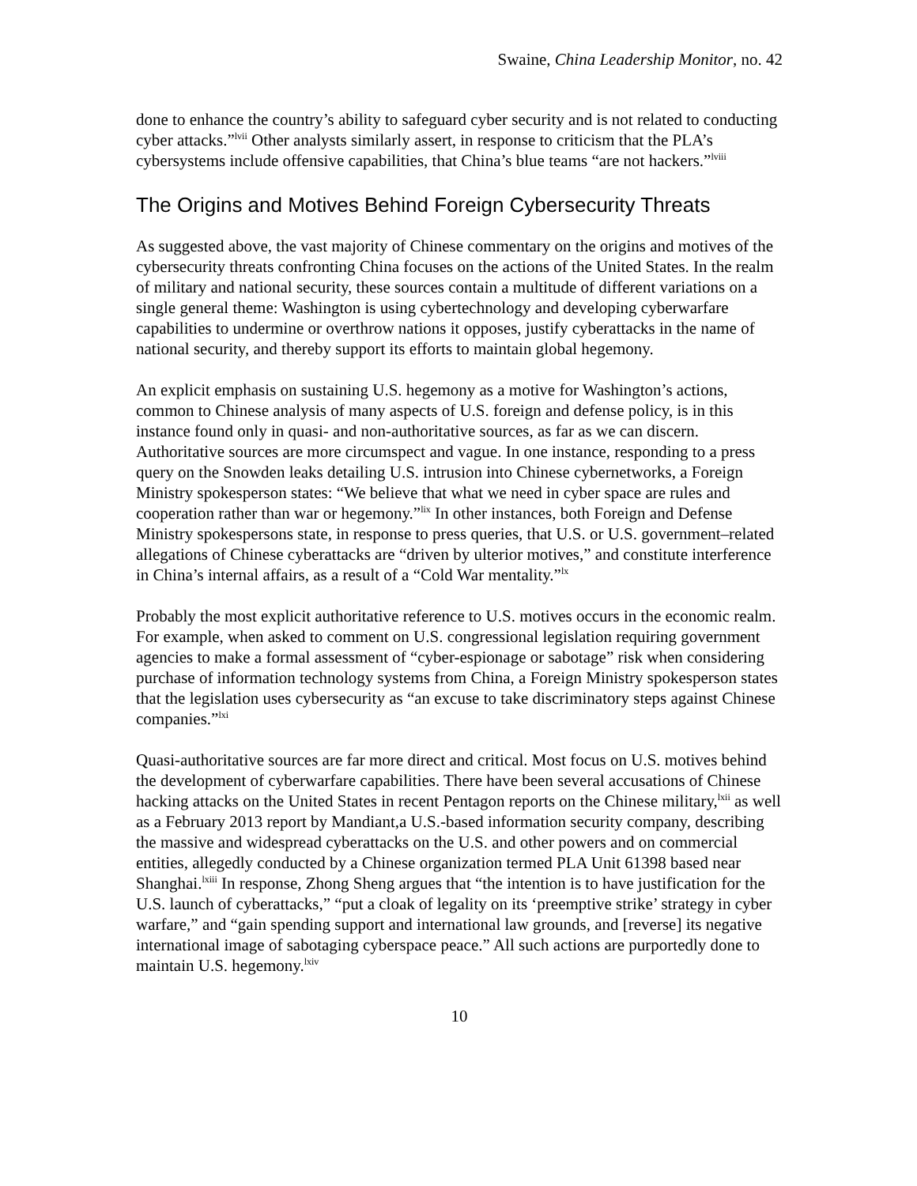Swaine, China Leadership Monitor, no. 42
done to enhance the country’s ability to safeguard cyber security and is not related to conducting cyber attacks.”<sup>lvii</sup> Other analysts similarly assert, in response to criticism that the PLA’s cybersystems include offensive capabilities, that China’s blue teams “are not hackers.”<sup>lviii</sup>
The Origins and Motives Behind Foreign Cybersecurity Threats
As suggested above, the vast majority of Chinese commentary on the origins and motives of the cybersecurity threats confronting China focuses on the actions of the United States. In the realm of military and national security, these sources contain a multitude of different variations on a single general theme: Washington is using cybertechnology and developing cyberwarfare capabilities to undermine or overthrow nations it opposes, justify cyberattacks in the name of national security, and thereby support its efforts to maintain global hegemony.
An explicit emphasis on sustaining U.S. hegemony as a motive for Washington’s actions, common to Chinese analysis of many aspects of U.S. foreign and defense policy, is in this instance found only in quasi- and non-authoritative sources, as far as we can discern. Authoritative sources are more circumspect and vague. In one instance, responding to a press query on the Snowden leaks detailing U.S. intrusion into Chinese cybernetworks, a Foreign Ministry spokesperson states: “We believe that what we need in cyber space are rules and cooperation rather than war or hegemony.”<sup>lix</sup> In other instances, both Foreign and Defense Ministry spokespersons state, in response to press queries, that U.S. or U.S. government–related allegations of Chinese cyberattacks are “driven by ulterior motives,” and constitute interference in China’s internal affairs, as a result of a “Cold War mentality.”<sup>lx</sup>
Probably the most explicit authoritative reference to U.S. motives occurs in the economic realm. For example, when asked to comment on U.S. congressional legislation requiring government agencies to make a formal assessment of “cyber-espionage or sabotage” risk when considering purchase of information technology systems from China, a Foreign Ministry spokesperson states that the legislation uses cybersecurity as “an excuse to take discriminatory steps against Chinese companies.”<sup>lxi</sup>
Quasi-authoritative sources are far more direct and critical. Most focus on U.S. motives behind the development of cyberwarfare capabilities. There have been several accusations of Chinese hacking attacks on the United States in recent Pentagon reports on the Chinese military,<sup>lxii</sup> as well as a February 2013 report by Mandiant,a U.S.-based information security company, describing the massive and widespread cyberattacks on the U.S. and other powers and on commercial entities, allegedly conducted by a Chinese organization termed PLA Unit 61398 based near Shanghai.<sup>lxiii</sup> In response, Zhong Sheng argues that “the intention is to have justification for the U.S. launch of cyberattacks,” “put a cloak of legality on its ‘preemptive strike’ strategy in cyber warfare,” and “gain spending support and international law grounds, and [reverse] its negative international image of sabotaging cyberspace peace.” All such actions are purportedly done to maintain U.S. hegemony.<sup>lxiv</sup>
10